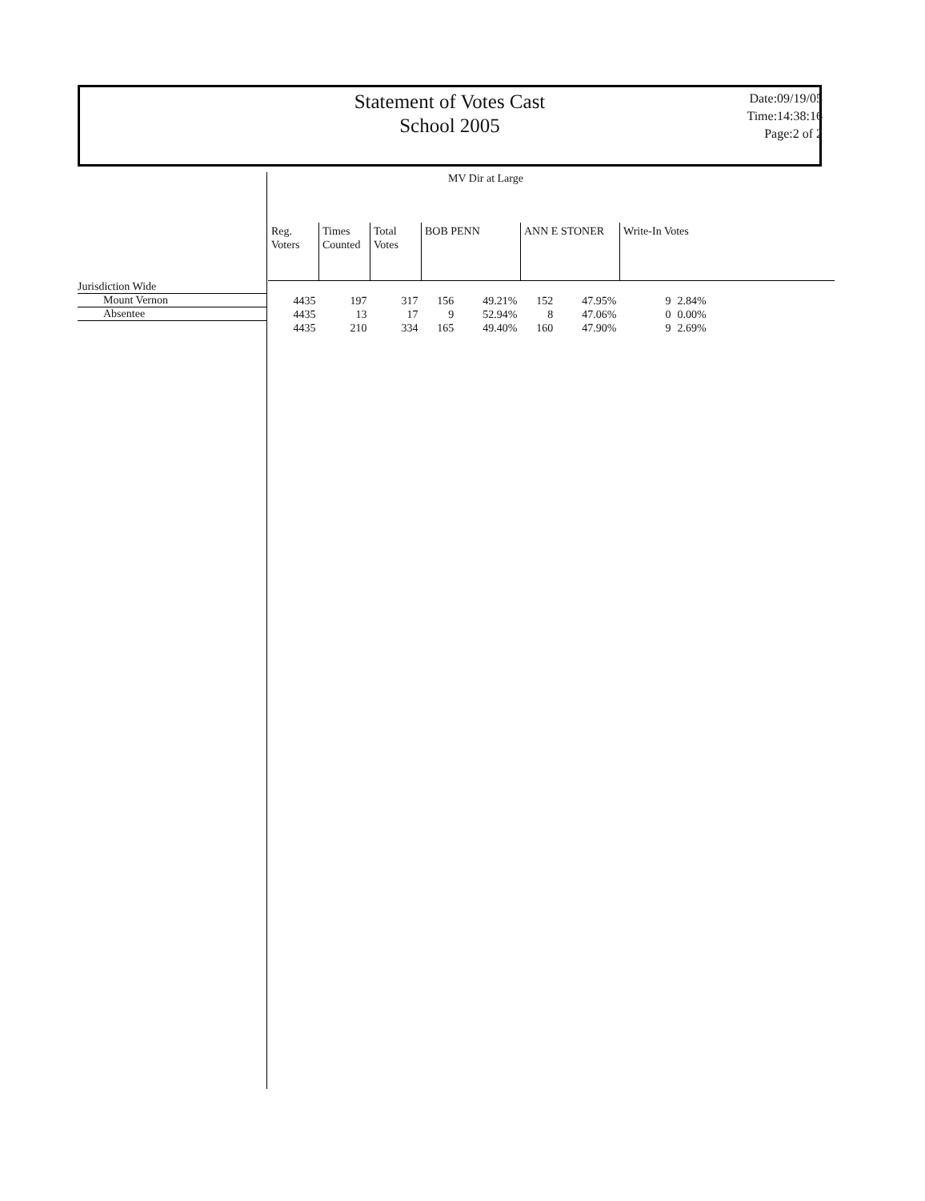Statement of Votes Cast
School 2005
Date:09/19/05
Time:14:38:16
Page:2 of 2
MV Dir at Large
Jurisdiction Wide
Mount Vernon
Absentee
| Reg. Voters | Times Counted | Total Votes | BOB PENN | | ANN E STONER | | Write-In Votes | |
| --- | --- | --- | --- | --- | --- | --- | --- | --- |
| 4435 | 197 | 317 | 156 | 49.21% | 152 | 47.95% | 9 | 2.84% |
| 4435 | 13 | 17 | 9 | 52.94% | 8 | 47.06% | 0 | 0.00% |
| 4435 | 210 | 334 | 165 | 49.40% | 160 | 47.90% | 9 | 2.69% |